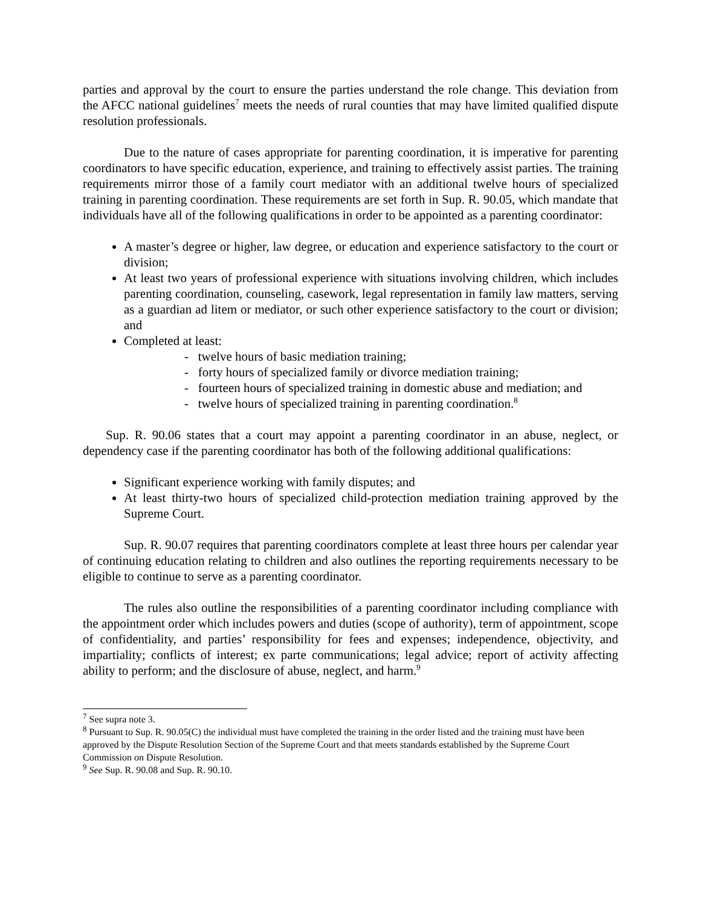parties and approval by the court to ensure the parties understand the role change. This deviation from the AFCC national guidelines<sup>7</sup> meets the needs of rural counties that may have limited qualified dispute resolution professionals.
Due to the nature of cases appropriate for parenting coordination, it is imperative for parenting coordinators to have specific education, experience, and training to effectively assist parties. The training requirements mirror those of a family court mediator with an additional twelve hours of specialized training in parenting coordination. These requirements are set forth in Sup. R. 90.05, which mandate that individuals have all of the following qualifications in order to be appointed as a parenting coordinator:
A master’s degree or higher, law degree, or education and experience satisfactory to the court or division;
At least two years of professional experience with situations involving children, which includes parenting coordination, counseling, casework, legal representation in family law matters, serving as a guardian ad litem or mediator, or such other experience satisfactory to the court or division; and
Completed at least:
- twelve hours of basic mediation training;
- forty hours of specialized family or divorce mediation training;
- fourteen hours of specialized training in domestic abuse and mediation; and
- twelve hours of specialized training in parenting coordination.<sup>8</sup>
Sup. R. 90.06 states that a court may appoint a parenting coordinator in an abuse, neglect, or dependency case if the parenting coordinator has both of the following additional qualifications:
Significant experience working with family disputes; and
At least thirty-two hours of specialized child-protection mediation training approved by the Supreme Court.
Sup. R. 90.07 requires that parenting coordinators complete at least three hours per calendar year of continuing education relating to children and also outlines the reporting requirements necessary to be eligible to continue to serve as a parenting coordinator.
The rules also outline the responsibilities of a parenting coordinator including compliance with the appointment order which includes powers and duties (scope of authority), term of appointment, scope of confidentiality, and parties’ responsibility for fees and expenses; independence, objectivity, and impartiality; conflicts of interest; ex parte communications; legal advice; report of activity affecting ability to perform; and the disclosure of abuse, neglect, and harm.<sup>9</sup>
<sup>7</sup> See supra note 3.
<sup>8</sup> Pursuant to Sup. R. 90.05(C) the individual must have completed the training in the order listed and the training must have been approved by the Dispute Resolution Section of the Supreme Court and that meets standards established by the Supreme Court Commission on Dispute Resolution.
<sup>9</sup> See Sup. R. 90.08 and Sup. R. 90.10.